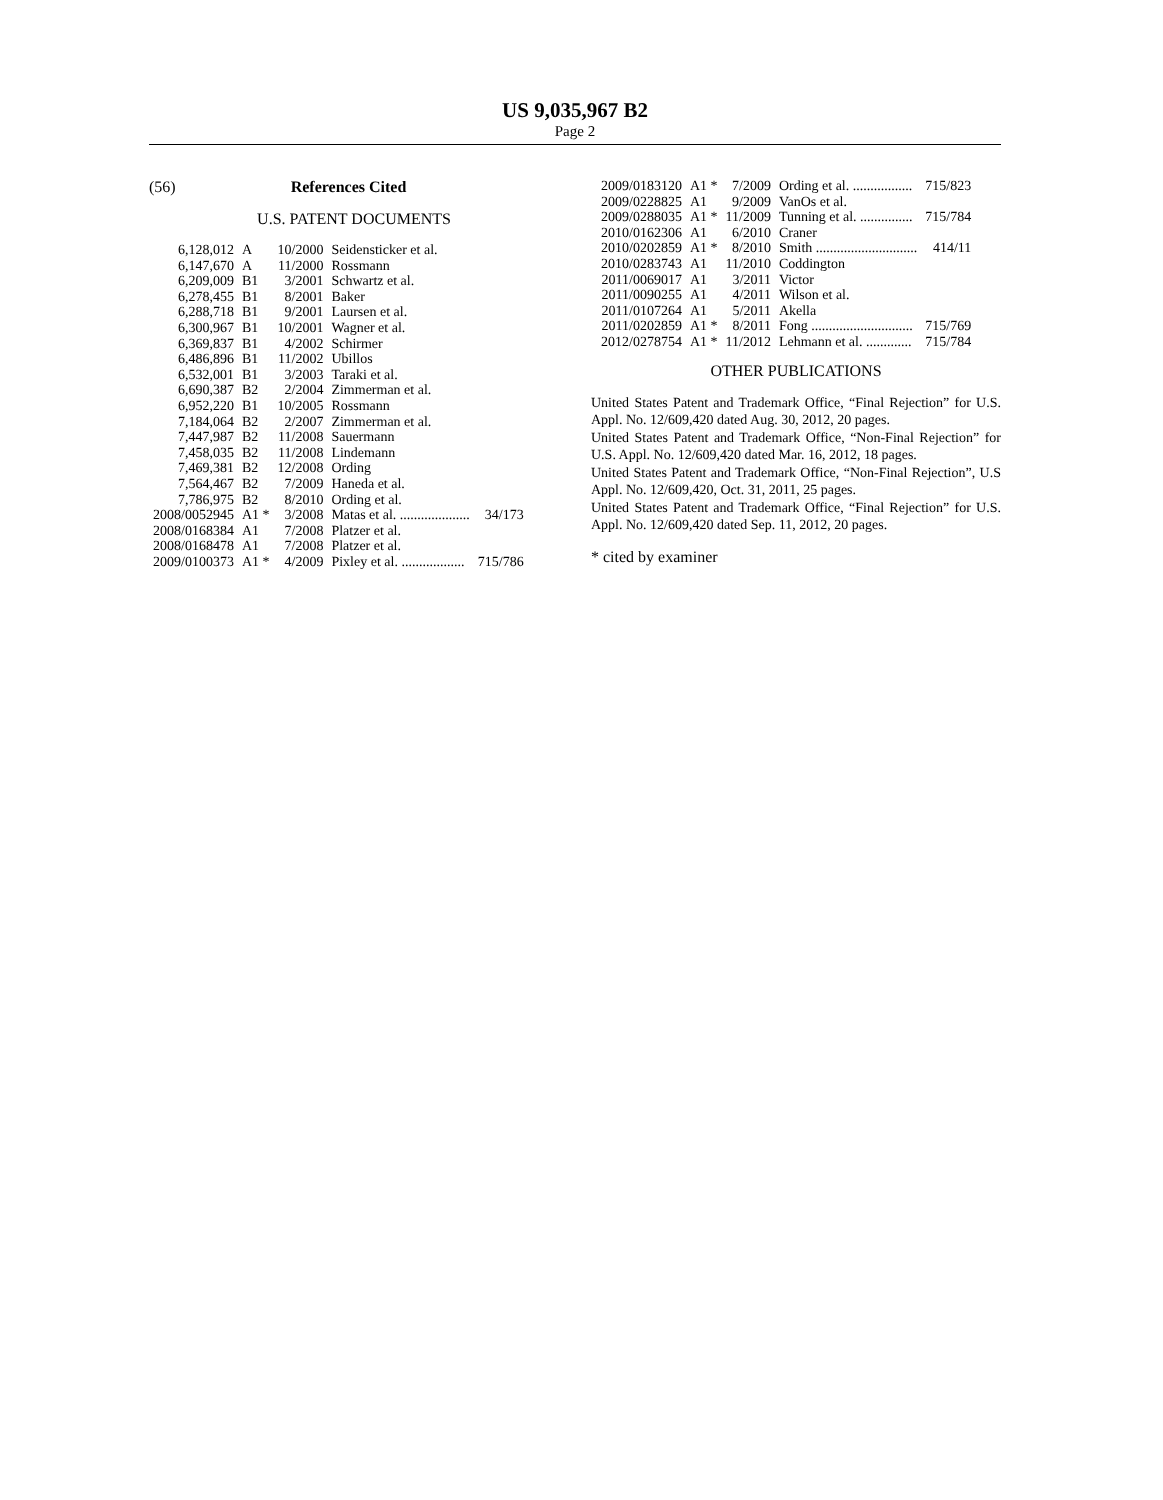US 9,035,967 B2
Page 2
(56) References Cited
U.S. PATENT DOCUMENTS
| 6,128,012 | A | 10/2000 | Seidensticker et al. | |
| 6,147,670 | A | 11/2000 | Rossmann | |
| 6,209,009 | B1 | 3/2001 | Schwartz et al. | |
| 6,278,455 | B1 | 8/2001 | Baker | |
| 6,288,718 | B1 | 9/2001 | Laursen et al. | |
| 6,300,967 | B1 | 10/2001 | Wagner et al. | |
| 6,369,837 | B1 | 4/2002 | Schirmer | |
| 6,486,896 | B1 | 11/2002 | Ubillos | |
| 6,532,001 | B1 | 3/2003 | Taraki et al. | |
| 6,690,387 | B2 | 2/2004 | Zimmerman et al. | |
| 6,952,220 | B1 | 10/2005 | Rossmann | |
| 7,184,064 | B2 | 2/2007 | Zimmerman et al. | |
| 7,447,987 | B2 | 11/2008 | Sauermann | |
| 7,458,035 | B2 | 11/2008 | Lindemann | |
| 7,469,381 | B2 | 12/2008 | Ording | |
| 7,564,467 | B2 | 7/2009 | Haneda et al. | |
| 7,786,975 | B2 | 8/2010 | Ording et al. | |
| 2008/0052945 | A1 * | 3/2008 | Matas et al. .................... | 34/173 |
| 2008/0168384 | A1 | 7/2008 | Platzer et al. | |
| 2008/0168478 | A1 | 7/2008 | Platzer et al. | |
| 2009/0100373 | A1 * | 4/2009 | Pixley et al. .................. | 715/786 |
| 2009/0183120 | A1 * | 7/2009 | Ording et al. ................. | 715/823 |
| 2009/0228825 | A1 | 9/2009 | VanOs et al. | |
| 2009/0288035 | A1 * | 11/2009 | Tunning et al. ............... | 715/784 |
| 2010/0162306 | A1 | 6/2010 | Craner | |
| 2010/0202859 | A1 * | 8/2010 | Smith ............................. | 414/11 |
| 2010/0283743 | A1 | 11/2010 | Coddington | |
| 2011/0069017 | A1 | 3/2011 | Victor | |
| 2011/0090255 | A1 | 4/2011 | Wilson et al. | |
| 2011/0107264 | A1 | 5/2011 | Akella | |
| 2011/0202859 | A1 * | 8/2011 | Fong ............................. | 715/769 |
| 2012/0278754 | A1 * | 11/2012 | Lehmann et al. ............. | 715/784 |
OTHER PUBLICATIONS
United States Patent and Trademark Office, “Final Rejection” for U.S. Appl. No. 12/609,420 dated Aug. 30, 2012, 20 pages.
United States Patent and Trademark Office, “Non-Final Rejection” for U.S. Appl. No. 12/609,420 dated Mar. 16, 2012, 18 pages.
United States Patent and Trademark Office, “Non-Final Rejection”, U.S Appl. No. 12/609,420, Oct. 31, 2011, 25 pages.
United States Patent and Trademark Office, “Final Rejection” for U.S. Appl. No. 12/609,420 dated Sep. 11, 2012, 20 pages.
* cited by examiner